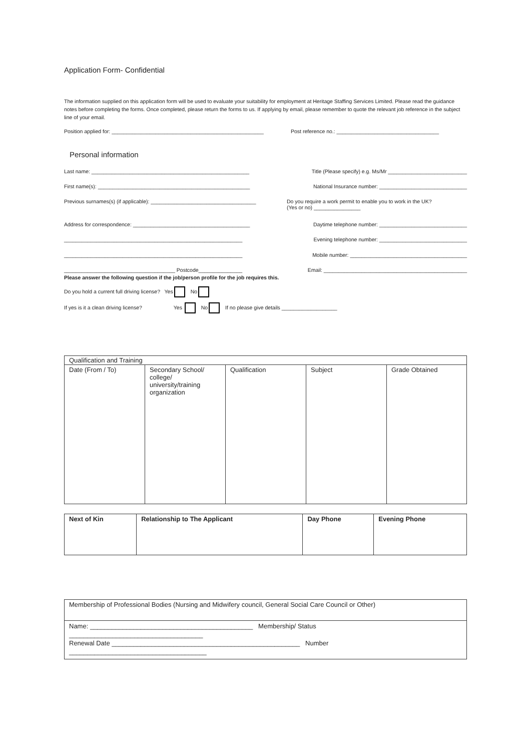Application Form- Confidential
The information supplied on this application form will be used to evaluate your suitability for employment at Heritage Staffing Services Limited. Please read the guidance notes before completing the forms. Once completed, please return the forms to us. If applying by email, please remember to quote the relevant job reference in the subject line of your email.
Position applied for: ____________________________________________________ Post reference no.: ___________________________________
Personal information
Last name: ______________________________________________________ Title (Please specify) e.g. Ms/Mr ___________________________
First name(s): ____________________________________________________ National Insurance number: ______________________________
Previous surnames(s) (if applicable): ____________________________________ Do you require a work permit to enable you to work in the UK?
(Yes or no) ________________
Address for correspondence: ________________________________________ Daytime telephone number: ______________________________
_____________________________________________________________ Evening telephone number: ______________________________
_____________________________________________________________ Mobile number: ________________________________________
______________________________________ Postcode_______________ Email: _________________________________________________
Please answer the following question if the job/person profile for the job requires this.
Do you hold a current full driving license? Yes No
If yes is it a clean driving license? Yes No If no please give details ___________________
| Qualification and Training | | | | |
| Date (From / To) | Secondary School/ college/ university/training organization | Qualification | Subject | Grade Obtained |
| Next of Kin | Relationship to The Applicant | Day Phone | Evening Phone |
| Membership of Professional Bodies (Nursing and Midwifery council, General Social Care Council or Other) |
| Name: _____________________________________________ Membership/ Status _____________________________________ Renewal Date ____________________________________________________ Number ______________________________________ |